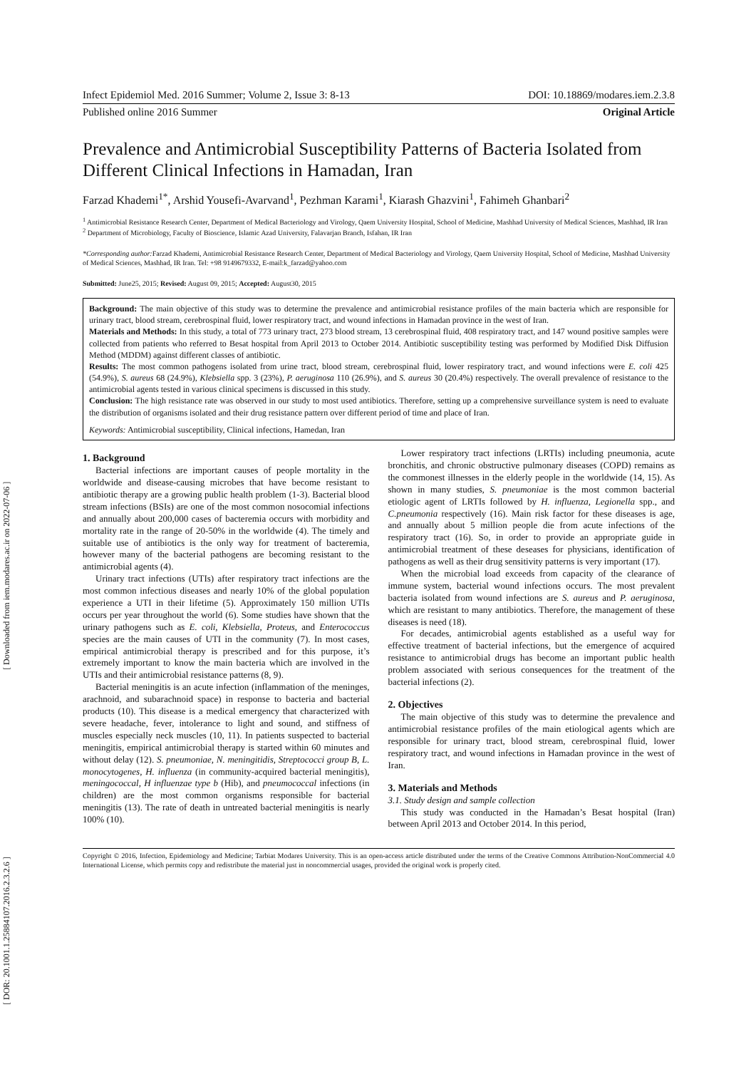[ Downloaded from iem.modares.ac.ir on 2022-07-06 ]
[ DOR: 20.1001.1.25884107.2016.2.3.2.6 ]
Infect Epidemiol Med. 2016 Summer; Volume 2, Issue 3: 8-13 DOI: 10.18869/modares.iem.2.3.8
Published online 2016 Summer Original Article
Prevalence and Antimicrobial Susceptibility Patterns of Bacteria Isolated from Different Clinical Infections in Hamadan, Iran
Farzad Khademi<sup>1*</sup>, Arshid Yousefi-Avarvand<sup>1</sup>, Pezhman Karami<sup>1</sup>, Kiarash Ghazvini<sup>1</sup>, Fahimeh Ghanbari<sup>2</sup>
<sup>1</sup> Antimicrobial Resistance Research Center, Department of Medical Bacteriology and Virology, Qaem University Hospital, School of Medicine, Mashhad University of Medical Sciences, Mashhad, IR Iran
<sup>2</sup> Department of Microbiology, Faculty of Bioscience, Islamic Azad University, Falavarjan Branch, Isfahan, IR Iran
*Corresponding author: Farzad Khademi, Antimicrobial Resistance Research Center, Department of Medical Bacteriology and Virology, Qaem University Hospital, School of Medicine, Mashhad University of Medical Sciences, Mashhad, IR Iran. Tel: +98 9149679332, E-mail:k_farzad@yahoo.com
Submitted: June25, 2015; Revised: August 09, 2015; Accepted: August30, 2015
Background: The main objective of this study was to determine the prevalence and antimicrobial resistance profiles of the main bacteria which are responsible for urinary tract, blood stream, cerebrospinal fluid, lower respiratory tract, and wound infections in Hamadan province in the west of Iran.
Materials and Methods: In this study, a total of 773 urinary tract, 273 blood stream, 13 cerebrospinal fluid, 408 respiratory tract, and 147 wound positive samples were collected from patients who referred to Besat hospital from April 2013 to October 2014. Antibiotic susceptibility testing was performed by Modified Disk Diffusion Method (MDDM) against different classes of antibiotic.
Results: The most common pathogens isolated from urine tract, blood stream, cerebrospinal fluid, lower respiratory tract, and wound infections were E. coli 425 (54.9%), S. aureus 68 (24.9%), Klebsiella spp. 3 (23%), P. aeruginosa 110 (26.9%), and S. aureus 30 (20.4%) respectively. The overall prevalence of resistance to the antimicrobial agents tested in various clinical specimens is discussed in this study.
Conclusion: The high resistance rate was observed in our study to most used antibiotics. Therefore, setting up a comprehensive surveillance system is need to evaluate the distribution of organisms isolated and their drug resistance pattern over different period of time and place of Iran.
Keywords: Antimicrobial susceptibility, Clinical infections, Hamedan, Iran
1. Background
Bacterial infections are important causes of people mortality in the worldwide and disease-causing microbes that have become resistant to antibiotic therapy are a growing public health problem (1-3). Bacterial blood stream infections (BSIs) are one of the most common nosocomial infections and annually about 200,000 cases of bacteremia occurs with morbidity and mortality rate in the range of 20-50% in the worldwide (4). The timely and suitable use of antibiotics is the only way for treatment of bacteremia, however many of the bacterial pathogens are becoming resistant to the antimicrobial agents (4).
Urinary tract infections (UTIs) after respiratory tract infections are the most common infectious diseases and nearly 10% of the global population experience a UTI in their lifetime (5). Approximately 150 million UTIs occurs per year throughout the world (6). Some studies have shown that the urinary pathogens such as E. coli, Klebsiella, Proteus, and Enterococcus species are the main causes of UTI in the community (7). In most cases, empirical antimicrobial therapy is prescribed and for this purpose, it’s extremely important to know the main bacteria which are involved in the UTIs and their antimicrobial resistance patterns (8, 9).
Bacterial meningitis is an acute infection (inflammation of the meninges, arachnoid, and subarachnoid space) in response to bacteria and bacterial products (10). This disease is a medical emergency that characterized with severe headache, fever, intolerance to light and sound, and stiffness of muscles especially neck muscles (10, 11). In patients suspected to bacterial meningitis, empirical antimicrobial therapy is started within 60 minutes and without delay (12). S. pneumoniae, N. meningitidis, Streptococci group B, L. monocytogenes, H. influenza (in community-acquired bacterial meningitis), meningococcal, H influenzae type b (Hib), and pneumococcal infections (in children) are the most common organisms responsible for bacterial meningitis (13). The rate of death in untreated bacterial meningitis is nearly 100% (10).
Lower respiratory tract infections (LRTIs) including pneumonia, acute bronchitis, and chronic obstructive pulmonary diseases (COPD) remains as the commonest illnesses in the elderly people in the worldwide (14, 15). As shown in many studies, S. pneumoniae is the most common bacterial etiologic agent of LRTIs followed by H. influenza, Legionella spp., and C.pneumonia respectively (16). Main risk factor for these diseases is age, and annually about 5 million people die from acute infections of the respiratory tract (16). So, in order to provide an appropriate guide in antimicrobial treatment of these deseases for physicians, identification of pathogens as well as their drug sensitivity patterns is very important (17).
When the microbial load exceeds from capacity of the clearance of immune system, bacterial wound infections occurs. The most prevalent bacteria isolated from wound infections are S. aureus and P. aeruginosa, which are resistant to many antibiotics. Therefore, the management of these diseases is need (18).
For decades, antimicrobial agents established as a useful way for effective treatment of bacterial infections, but the emergence of acquired resistance to antimicrobial drugs has become an important public health problem associated with serious consequences for the treatment of the bacterial infections (2).
2. Objectives
The main objective of this study was to determine the prevalence and antimicrobial resistance profiles of the main etiological agents which are responsible for urinary tract, blood stream, cerebrospinal fluid, lower respiratory tract, and wound infections in Hamadan province in the west of Iran.
3. Materials and Methods
3.1. Study design and sample collection
This study was conducted in the Hamadan’s Besat hospital (Iran) between April 2013 and October 2014. In this period,
Copyright © 2016, Infection, Epidemiology and Medicine; Tarbiat Modares University. This is an open-access article distributed under the terms of the Creative Commons Attribution-NonCommercial 4.0 International License, which permits copy and redistribute the material just in noncommercial usages, provided the original work is properly cited.